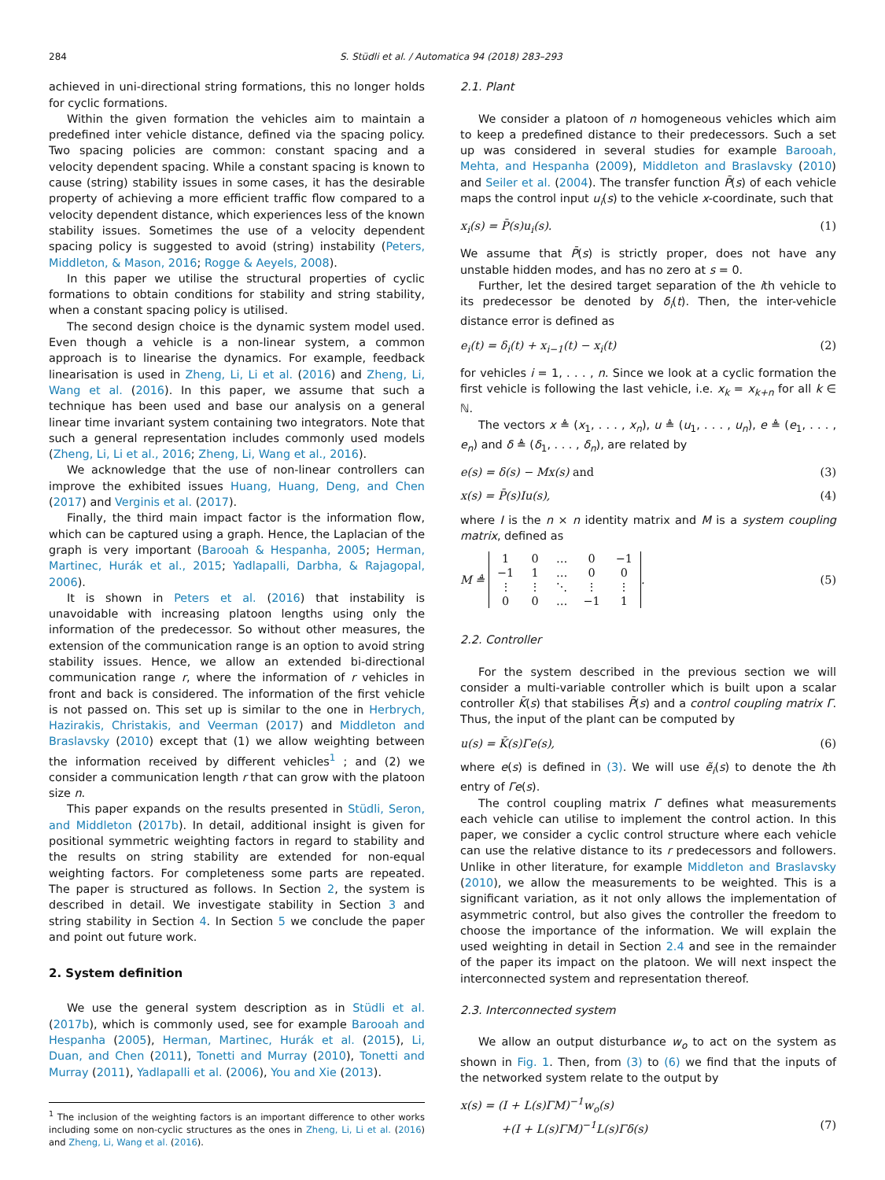284 S. Stüdli et al. / Automatica 94 (2018) 283–293
achieved in uni-directional string formations, this no longer holds for cyclic formations.
Within the given formation the vehicles aim to maintain a predefined inter vehicle distance, defined via the spacing policy. Two spacing policies are common: constant spacing and a velocity dependent spacing. While a constant spacing is known to cause (string) stability issues in some cases, it has the desirable property of achieving a more efficient traffic flow compared to a velocity dependent distance, which experiences less of the known stability issues. Sometimes the use of a velocity dependent spacing policy is suggested to avoid (string) instability (Peters, Middleton, & Mason, 2016; Rogge & Aeyels, 2008).
In this paper we utilise the structural properties of cyclic formations to obtain conditions for stability and string stability, when a constant spacing policy is utilised.
The second design choice is the dynamic system model used. Even though a vehicle is a non-linear system, a common approach is to linearise the dynamics. For example, feedback linearisation is used in Zheng, Li, Li et al. (2016) and Zheng, Li, Wang et al. (2016). In this paper, we assume that such a technique has been used and base our analysis on a general linear time invariant system containing two integrators. Note that such a general representation includes commonly used models (Zheng, Li, Li et al., 2016; Zheng, Li, Wang et al., 2016).
We acknowledge that the use of non-linear controllers can improve the exhibited issues Huang, Huang, Deng, and Chen (2017) and Verginis et al. (2017).
Finally, the third main impact factor is the information flow, which can be captured using a graph. Hence, the Laplacian of the graph is very important (Barooah & Hespanha, 2005; Herman, Martinec, Hurák et al., 2015; Yadlapalli, Darbha, & Rajagopal, 2006).
It is shown in Peters et al. (2016) that instability is unavoidable with increasing platoon lengths using only the information of the predecessor. So without other measures, the extension of the communication range is an option to avoid string stability issues. Hence, we allow an extended bi-directional communication range r, where the information of r vehicles in front and back is considered. The information of the first vehicle is not passed on. This set up is similar to the one in Herbrych, Hazirakis, Christakis, and Veerman (2017) and Middleton and Braslavsky (2010) except that (1) we allow weighting between the information received by different vehicles<sup>1</sup> ; and (2) we consider a communication length r that can grow with the platoon size n.
This paper expands on the results presented in Stüdli, Seron, and Middleton (2017b). In detail, additional insight is given for positional symmetric weighting factors in regard to stability and the results on string stability are extended for non-equal weighting factors. For completeness some parts are repeated. The paper is structured as follows. In Section 2, the system is described in detail. We investigate stability in Section 3 and string stability in Section 4. In Section 5 we conclude the paper and point out future work.
2. System definition
We use the general system description as in Stüdli et al. (2017b), which is commonly used, see for example Barooah and Hespanha (2005), Herman, Martinec, Hurák et al. (2015), Li, Duan, and Chen (2011), Tonetti and Murray (2010), Tonetti and Murray (2011), Yadlapalli et al. (2006), You and Xie (2013).
<sup>1</sup> The inclusion of the weighting factors is an important difference to other works including some on non-cyclic structures as the ones in Zheng, Li, Li et al. (2016) and Zheng, Li, Wang et al. (2016).
2.1. Plant
We consider a platoon of n homogeneous vehicles which aim to keep a predefined distance to their predecessors. Such a set up was considered in several studies for example Barooah, Mehta, and Hespanha (2009), Middleton and Braslavsky (2010) and Seiler et al. (2004). The transfer function P̄(s) of each vehicle maps the control input u<sub>i</sub>(s) to the vehicle x-coordinate, such that
x<sub>i</sub>(s) = P̄(s)u<sub>i</sub>(s). (1)
We assume that P̄(s) is strictly proper, does not have any unstable hidden modes, and has no zero at s = 0.
Further, let the desired target separation of the ith vehicle to its predecessor be denoted by δ<sub>i</sub>(t). Then, the inter-vehicle distance error is defined as
e<sub>i</sub>(t) = δ<sub>i</sub>(t) + x<sub>i−1</sub>(t) − x<sub>i</sub>(t) (2)
for vehicles i = 1, . . . , n. Since we look at a cyclic formation the first vehicle is following the last vehicle, i.e. x<sub>k</sub> = x<sub>k+n</sub> for all k ∈ ℕ.
The vectors x ≜ (x<sub>1</sub>, . . . , x<sub>n</sub>), u ≜ (u<sub>1</sub>, . . . , u<sub>n</sub>), e ≜ (e<sub>1</sub>, . . . , e<sub>n</sub>) and δ ≜ (δ<sub>1</sub>, . . . , δ<sub>n</sub>), are related by
e(s) = δ(s) − Mx(s) and (3)
x(s) = P̄(s)Iu(s), (4)
where I is the n × n identity matrix and M is a system coupling matrix, defined as
M ≜
| 1 | 0 | … | 0 | −1 |
| −1 | 1 | … | 0 | 0 |
| ⋮ | ⋮ | ⋱ | ⋮ | ⋮ |
| 0 | 0 | … | −1 | 1 |
. (5)
2.2. Controller
For the system described in the previous section we will consider a multi-variable controller which is built upon a scalar controller K̄(s) that stabilises P̄(s) and a control coupling matrix Γ. Thus, the input of the plant can be computed by
u(s) = K̄(s)Γe(s), (6)
where e(s) is defined in (3). We will use ẽ<sub>i</sub>(s) to denote the ith entry of Γe(s).
The control coupling matrix Γ defines what measurements each vehicle can utilise to implement the control action. In this paper, we consider a cyclic control structure where each vehicle can use the relative distance to its r predecessors and followers. Unlike in other literature, for example Middleton and Braslavsky (2010), we allow the measurements to be weighted. This is a significant variation, as it not only allows the implementation of asymmetric control, but also gives the controller the freedom to choose the importance of the information. We will explain the used weighting in detail in Section 2.4 and see in the remainder of the paper its impact on the platoon. We will next inspect the interconnected system and representation thereof.
2.3. Interconnected system
We allow an output disturbance w<sub>o</sub> to act on the system as shown in Fig. 1. Then, from (3) to (6) we find that the inputs of the networked system relate to the output by
x(s) = (I + L(s)ΓM)<sup>−1</sup>w<sub>o</sub>(s)
+(I + L(s)ΓM)<sup>−1</sup>L(s)Γδ(s) (7)